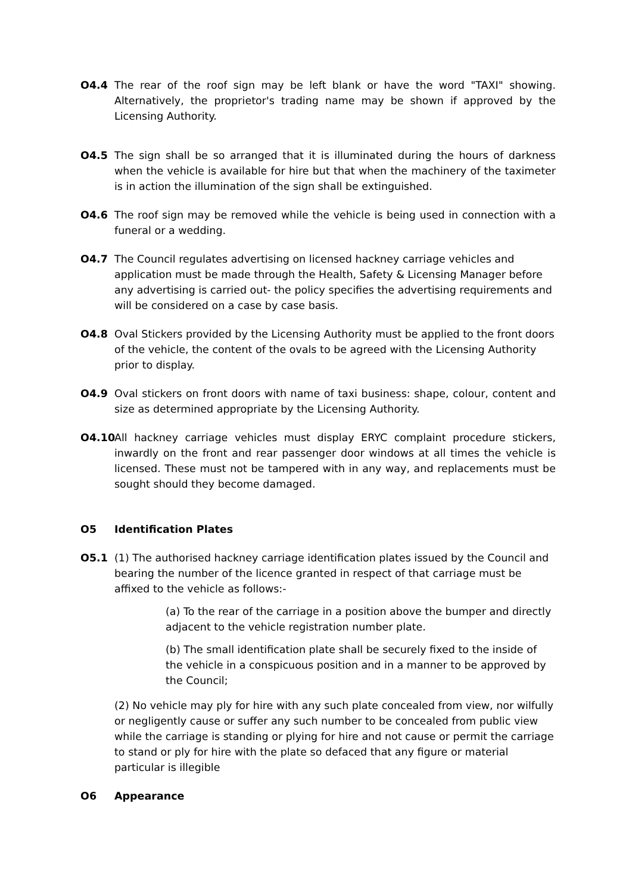O4.4 The rear of the roof sign may be left blank or have the word "TAXI" showing. Alternatively, the proprietor's trading name may be shown if approved by the Licensing Authority.
O4.5 The sign shall be so arranged that it is illuminated during the hours of darkness when the vehicle is available for hire but that when the machinery of the taximeter is in action the illumination of the sign shall be extinguished.
O4.6 The roof sign may be removed while the vehicle is being used in connection with a funeral or a wedding.
O4.7 The Council regulates advertising on licensed hackney carriage vehicles and application must be made through the Health, Safety & Licensing Manager before any advertising is carried out- the policy specifies the advertising requirements and will be considered on a case by case basis.
O4.8 Oval Stickers provided by the Licensing Authority must be applied to the front doors of the vehicle, the content of the ovals to be agreed with the Licensing Authority prior to display.
O4.9 Oval stickers on front doors with name of taxi business: shape, colour, content and size as determined appropriate by the Licensing Authority.
O4.10 All hackney carriage vehicles must display ERYC complaint procedure stickers, inwardly on the front and rear passenger door windows at all times the vehicle is licensed. These must not be tampered with in any way, and replacements must be sought should they become damaged.
O5 Identification Plates
O5.1 (1) The authorised hackney carriage identification plates issued by the Council and bearing the number of the licence granted in respect of that carriage must be affixed to the vehicle as follows:-
(a) To the rear of the carriage in a position above the bumper and directly adjacent to the vehicle registration number plate.
(b) The small identification plate shall be securely fixed to the inside of the vehicle in a conspicuous position and in a manner to be approved by the Council;
(2) No vehicle may ply for hire with any such plate concealed from view, nor wilfully or negligently cause or suffer any such number to be concealed from public view while the carriage is standing or plying for hire and not cause or permit the carriage to stand or ply for hire with the plate so defaced that any figure or material particular is illegible
O6 Appearance